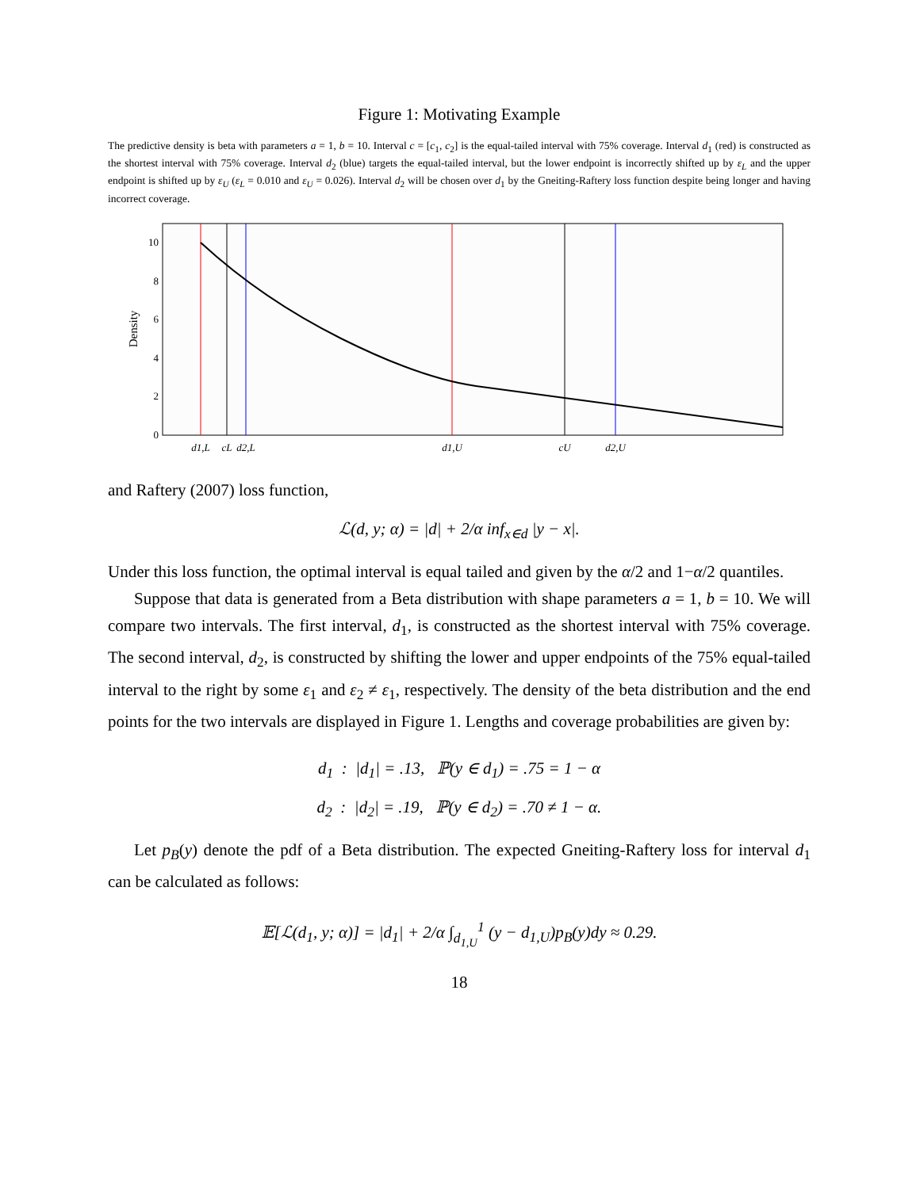Figure 1: Motivating Example
The predictive density is beta with parameters a = 1, b = 10. Interval c = [c<sub>1</sub>, c<sub>2</sub>] is the equal-tailed interval with 75% coverage. Interval d<sub>1</sub> (red) is constructed as the shortest interval with 75% coverage. Interval d<sub>2</sub> (blue) targets the equal-tailed interval, but the lower endpoint is incorrectly shifted up by ε<sub>L</sub> and the upper endpoint is shifted up by ε<sub>U</sub> (ε<sub>L</sub> = 0.010 and ε<sub>U</sub> = 0.026). Interval d<sub>2</sub> will be chosen over d<sub>1</sub> by the Gneiting-Raftery loss function despite being longer and having incorrect coverage.
10
8
6
4
2
0
Density
d1,L
cL
d2,L
d1,U
cU
d2,U
and Raftery (2007) loss function,
ℒ(d, y; α) = |d| + 2/α inf<sub>x∈d</sub> |y − x|.
Under this loss function, the optimal interval is equal tailed and given by the α/2 and 1−α/2 quantiles.
Suppose that data is generated from a Beta distribution with shape parameters a = 1, b = 10. We will compare two intervals. The first interval, d<sub>1</sub>, is constructed as the shortest interval with 75% coverage. The second interval, d<sub>2</sub>, is constructed by shifting the lower and upper endpoints of the 75% equal-tailed interval to the right by some ε<sub>1</sub> and ε<sub>2</sub> ≠ ε<sub>1</sub>, respectively. The density of the beta distribution and the end points for the two intervals are displayed in Figure 1. Lengths and coverage probabilities are given by:
d<sub>1</sub> : |d<sub>1</sub>| = .13, ℙ(y ∈ d<sub>1</sub>) = .75 = 1 − α
d<sub>2</sub> : |d<sub>2</sub>| = .19, ℙ(y ∈ d<sub>2</sub>) = .70 ≠ 1 − α.
Let p<sub>B</sub>(y) denote the pdf of a Beta distribution. The expected Gneiting-Raftery loss for interval d<sub>1</sub> can be calculated as follows:
𝔼[ℒ(d<sub>1</sub>, y; α)] = |d<sub>1</sub>| + 2/α ∫<sub>d<sub>1,U</sub></sub><sup>1</sup> (y − d<sub>1,U</sub>)p<sub>B</sub>(y)dy ≈ 0.29.
18